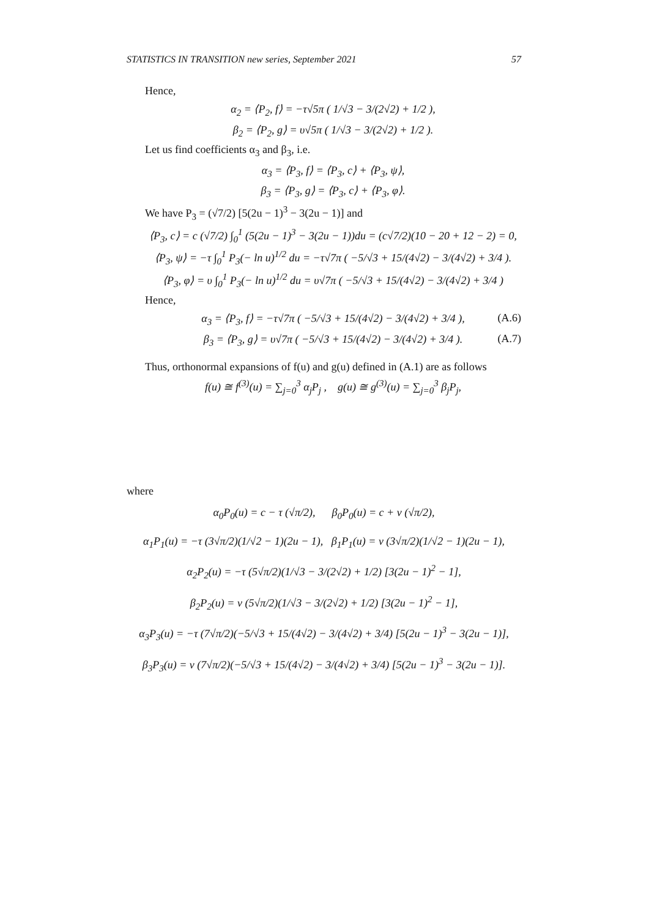STATISTICS IN TRANSITION new series, September 2021 57
Hence,
α<sub>2</sub> = ⟨P<sub>2</sub>, f⟩ = −τ√5π ( 1/√3 − 3/(2√2) + 1/2 ),
β<sub>2</sub> = ⟨P<sub>2</sub>, g⟩ = υ√5π ( 1/√3 − 3/(2√2) + 1/2 ).
Let us find coefficients α<sub>3</sub> and β<sub>3</sub>, i.e.
α<sub>3</sub> = ⟨P<sub>3</sub>, f⟩ = ⟨P<sub>3</sub>, c⟩ + ⟨P<sub>3</sub>, ψ⟩,
β<sub>3</sub> = ⟨P<sub>3</sub>, g⟩ = ⟨P<sub>3</sub>, c⟩ + ⟨P<sub>3</sub>, φ⟩.
We have P<sub>3</sub> = (√7/2) [5(2u − 1)<sup>3</sup> − 3(2u − 1)] and
⟨P<sub>3</sub>, c⟩ = c (√7/2) ∫<sub>0</sub><sup>1</sup> (5(2u − 1)<sup>3</sup> − 3(2u − 1))du = (c√7/2)(10 − 20 + 12 − 2) = 0,
⟨P<sub>3</sub>, ψ⟩ = −τ ∫<sub>0</sub><sup>1</sup> P<sub>3</sub>(− ln u)<sup>1/2</sup> du = −τ√7π ( −5/√3 + 15/(4√2) − 3/(4√2) + 3/4 ).
⟨P<sub>3</sub>, φ⟩ = υ ∫<sub>0</sub><sup>1</sup> P<sub>3</sub>(− ln u)<sup>1/2</sup> du = υ√7π ( −5/√3 + 15/(4√2) − 3/(4√2) + 3/4 )
Hence,
α<sub>3</sub> = ⟨P<sub>3</sub>, f⟩ = −τ√7π ( −5/√3 + 15/(4√2) − 3/(4√2) + 3/4 ), (A.6)
β<sub>3</sub> = ⟨P<sub>3</sub>, g⟩ = υ√7π ( −5/√3 + 15/(4√2) − 3/(4√2) + 3/4 ). (A.7)
Thus, orthonormal expansions of f(u) and g(u) defined in (A.1) are as follows
f(u) ≅ f<sup>(3)</sup>(u) = ∑<sub>j=0</sub><sup>3</sup> α<sub>j</sub>P<sub>j</sub> , g(u) ≅ g<sup>(3)</sup>(u) = ∑<sub>j=0</sub><sup>3</sup> β<sub>j</sub>P<sub>j</sub>,
where
α<sub>0</sub>P<sub>0</sub>(u) = c − τ (√π/2), β<sub>0</sub>P<sub>0</sub>(u) = c + ν (√π/2),
α<sub>1</sub>P<sub>1</sub>(u) = −τ (3√π/2)(1/√2 − 1)(2u − 1), β<sub>1</sub>P<sub>1</sub>(u) = ν (3√π/2)(1/√2 − 1)(2u − 1),
α<sub>2</sub>P<sub>2</sub>(u) = −τ (5√π/2)(1/√3 − 3/(2√2) + 1/2) [3(2u − 1)<sup>2</sup> − 1],
β<sub>2</sub>P<sub>2</sub>(u) = ν (5√π/2)(1/√3 − 3/(2√2) + 1/2) [3(2u − 1)<sup>2</sup> − 1],
α<sub>3</sub>P<sub>3</sub>(u) = −τ (7√π/2)(−5/√3 + 15/(4√2) − 3/(4√2) + 3/4) [5(2u − 1)<sup>3</sup> − 3(2u − 1)],
β<sub>3</sub>P<sub>3</sub>(u) = ν (7√π/2)(−5/√3 + 15/(4√2) − 3/(4√2) + 3/4) [5(2u − 1)<sup>3</sup> − 3(2u − 1)].